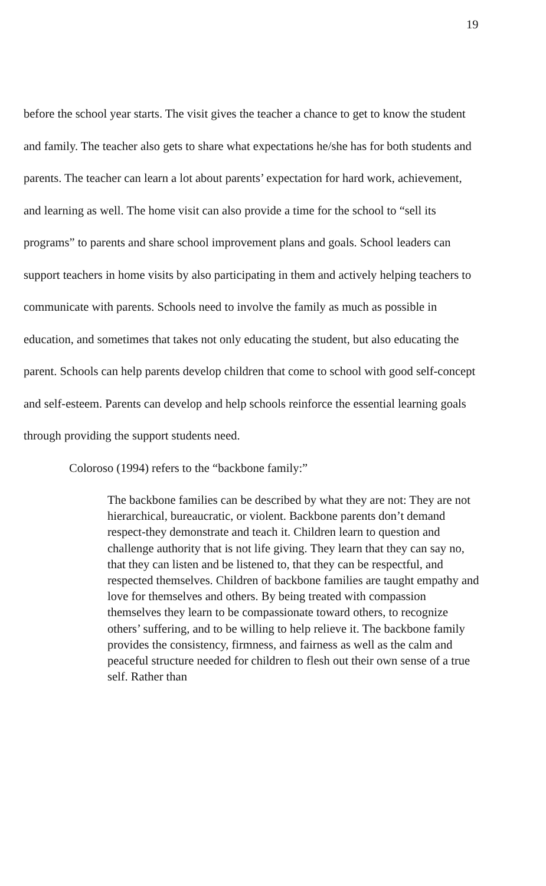19
before the school year starts. The visit gives the teacher a chance to get to know the student and family. The teacher also gets to share what expectations he/she has for both students and parents. The teacher can learn a lot about parents’ expectation for hard work, achievement, and learning as well. The home visit can also provide a time for the school to “sell its programs” to parents and share school improvement plans and goals. School leaders can support teachers in home visits by also participating in them and actively helping teachers to communicate with parents. Schools need to involve the family as much as possible in education, and sometimes that takes not only educating the student, but also educating the parent. Schools can help parents develop children that come to school with good self-concept and self-esteem. Parents can develop and help schools reinforce the essential learning goals through providing the support students need.
Coloroso (1994) refers to the “backbone family:”
The backbone families can be described by what they are not: They are not hierarchical, bureaucratic, or violent. Backbone parents don’t demand respect-they demonstrate and teach it. Children learn to question and challenge authority that is not life giving. They learn that they can say no, that they can listen and be listened to, that they can be respectful, and respected themselves. Children of backbone families are taught empathy and love for themselves and others. By being treated with compassion themselves they learn to be compassionate toward others, to recognize others’ suffering, and to be willing to help relieve it. The backbone family provides the consistency, firmness, and fairness as well as the calm and peaceful structure needed for children to flesh out their own sense of a true self. Rather than